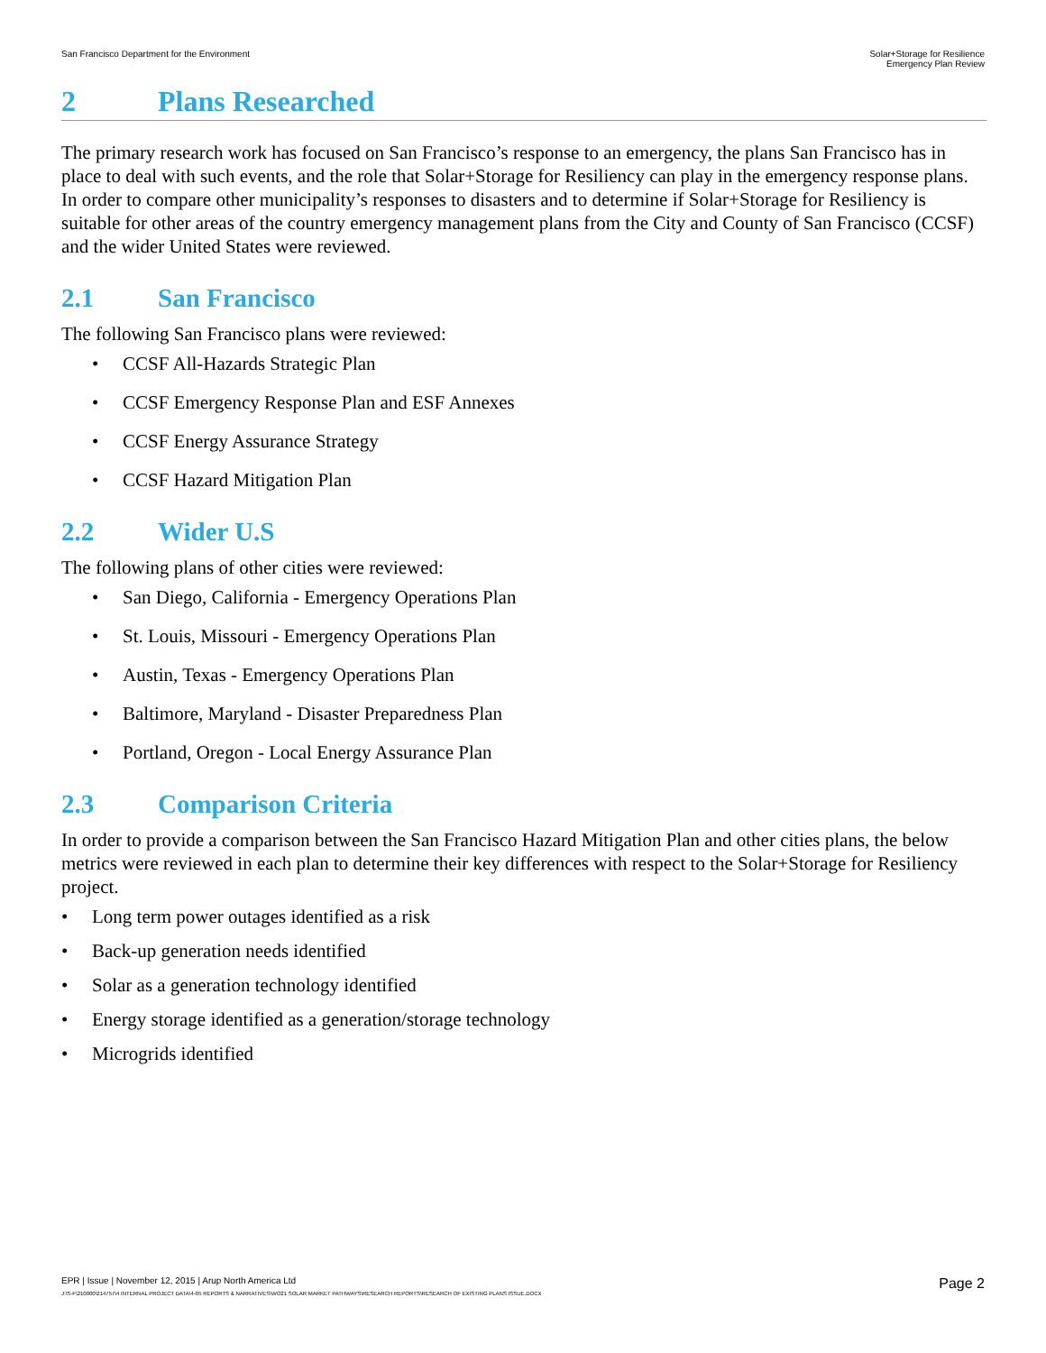San Francisco Department for the Environment
Solar+Storage for Resilience
Emergency Plan Review
2 Plans Researched
The primary research work has focused on San Francisco’s response to an emergency, the plans San Francisco has in place to deal with such events, and the role that Solar+Storage for Resiliency can play in the emergency response plans. In order to compare other municipality’s responses to disasters and to determine if Solar+Storage for Resiliency is suitable for other areas of the country emergency management plans from the City and County of San Francisco (CCSF) and the wider United States were reviewed.
2.1 San Francisco
The following San Francisco plans were reviewed:
• CCSF All-Hazards Strategic Plan
• CCSF Emergency Response Plan and ESF Annexes
• CCSF Energy Assurance Strategy
• CCSF Hazard Mitigation Plan
2.2 Wider U.S
The following plans of other cities were reviewed:
• San Diego, California - Emergency Operations Plan
• St. Louis, Missouri - Emergency Operations Plan
• Austin, Texas - Emergency Operations Plan
• Baltimore, Maryland - Disaster Preparedness Plan
• Portland, Oregon - Local Energy Assurance Plan
2.3 Comparison Criteria
In order to provide a comparison between the San Francisco Hazard Mitigation Plan and other cities plans, the below metrics were reviewed in each plan to determine their key differences with respect to the Solar+Storage for Resiliency project.
• Long term power outages identified as a risk
• Back-up generation needs identified
• Solar as a generation technology identified
• Energy storage identified as a generation/storage technology
• Microgrids identified
EPR | Issue | November 12, 2015 | Arup North America Ltd
J:\S-F\210000\214757\4 INTERNAL PROJECT DATA\4-05 REPORTS & NARRATIVES\WO21 SOLAR MARKET PATHWAYS\RESEARCH REPORTS\RESEARCH OF EXISTING PLANS ISSUE.DOCX
Page 2